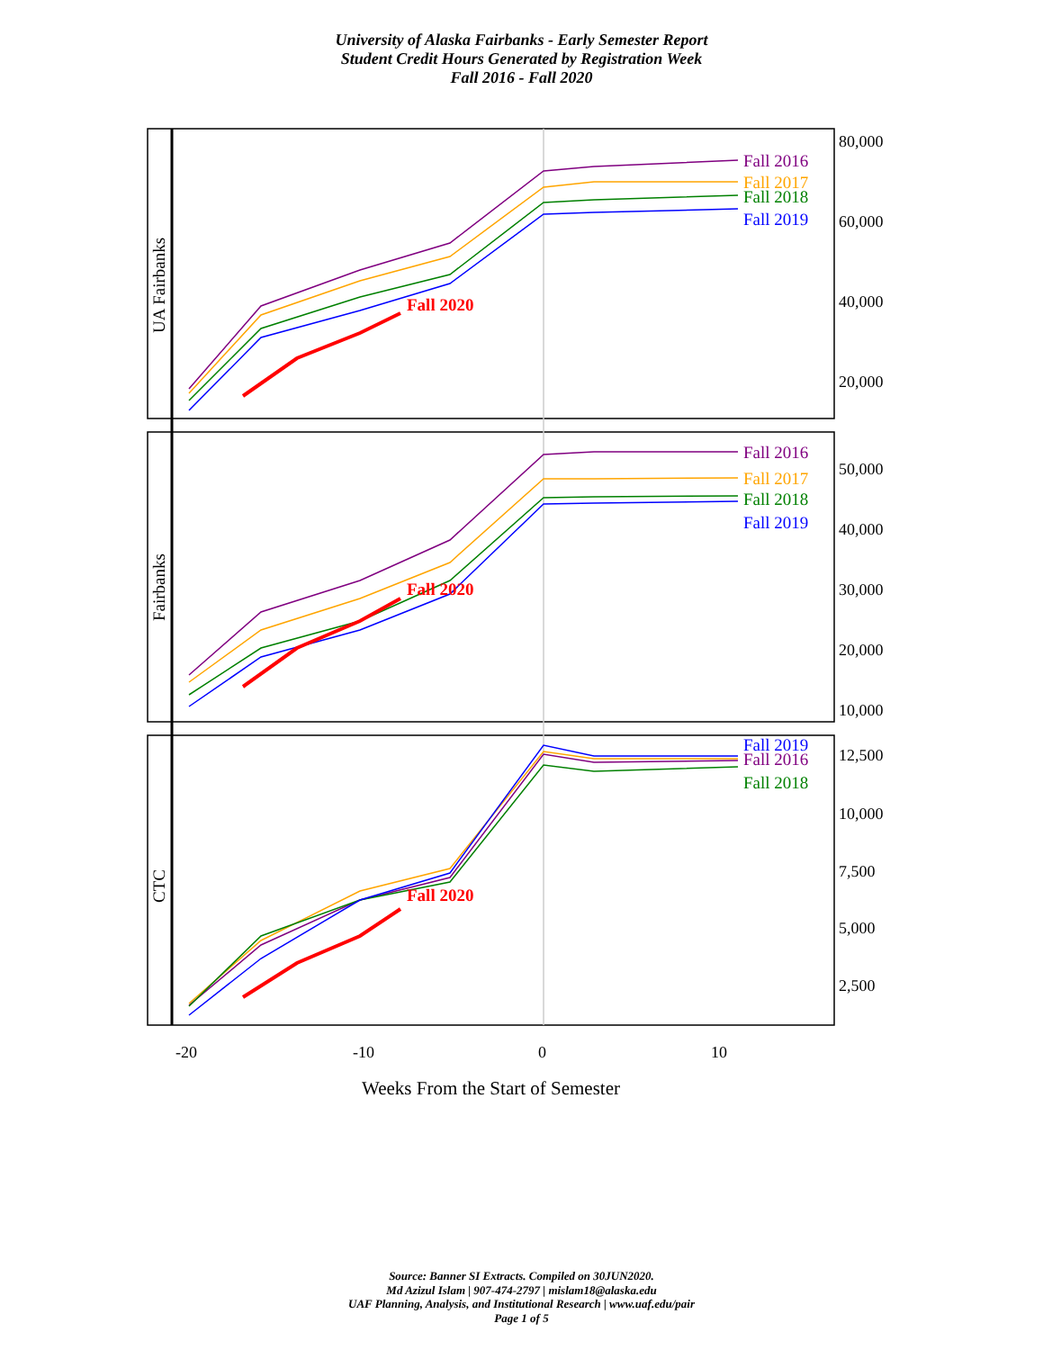University of Alaska Fairbanks - Early Semester Report
Student Credit Hours Generated by Registration Week
Fall 2016 - Fall 2020
80,000
60,000
40,000
20,000
50,000
40,000
30,000
20,000
10,000
12,500
10,000
7,500
5,000
2,500
-20
-10
0
10
Weeks From the Start of Semester
UA Fairbanks
Fairbanks
CTC
Fall 2016
Fall 2017
Fall 2018
Fall 2019
Fall 2020
Fall 2016
Fall 2017
Fall 2018
Fall 2019
Fall 2020
Fall 2019
Fall 2016
Fall 2018
Fall 2020
Source: Banner SI Extracts. Compiled on 30JUN2020.
Md Azizul Islam | 907-474-2797 | mislam18@alaska.edu
UAF Planning, Analysis, and Institutional Research | www.uaf.edu/pair
Page 1 of 5